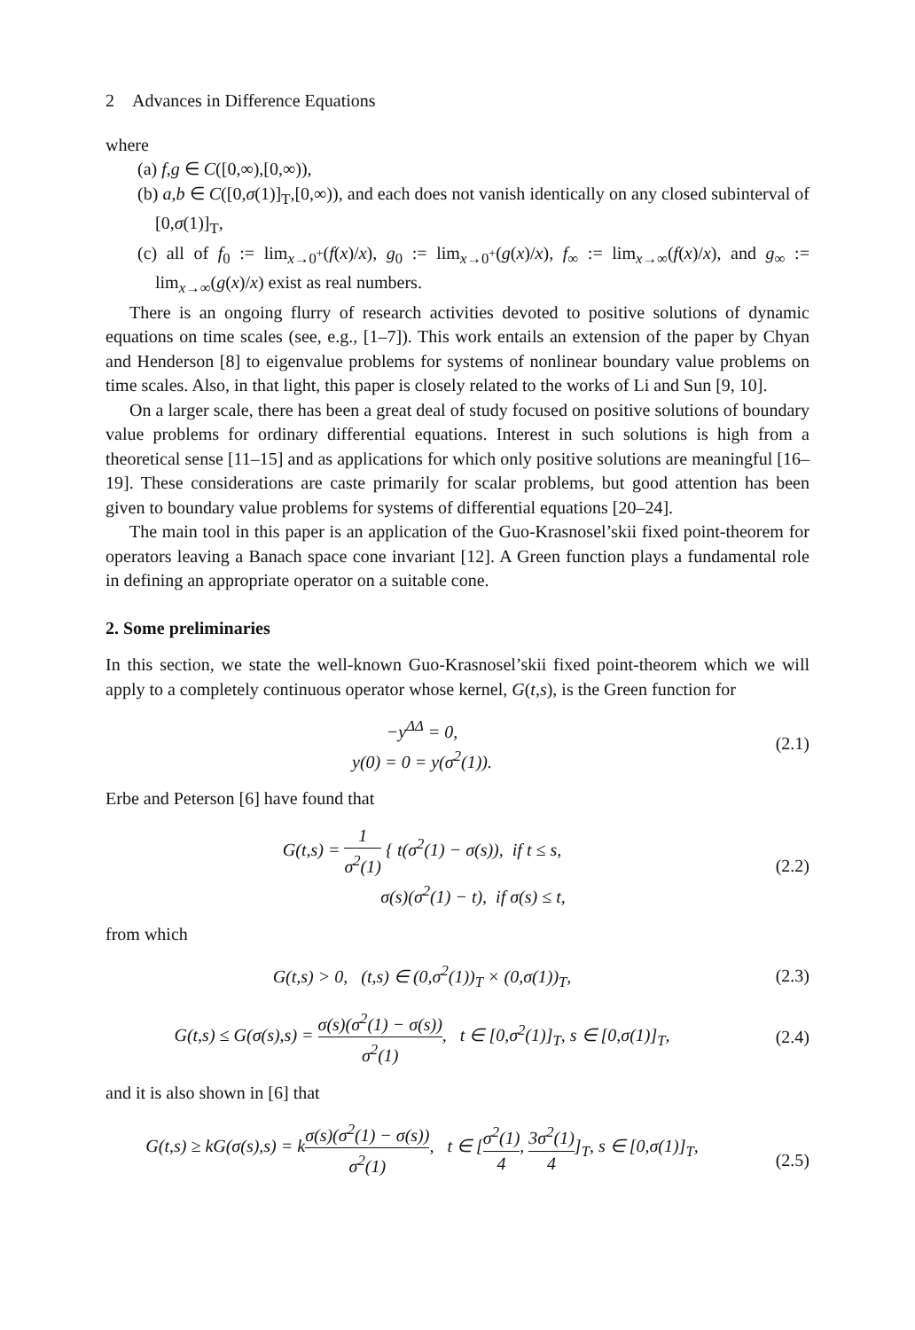2 Advances in Difference Equations
where
(a) f,g ∈ C([0,∞),[0,∞)),
(b) a,b ∈ C([0,σ(1)]<sub>T</sub>,[0,∞)), and each does not vanish identically on any closed subinterval of [0,σ(1)]<sub>T</sub>,
(c) all of f<sub>0</sub> := lim<sub>x→0<sup>+</sup></sub>(f(x)/x), g<sub>0</sub> := lim<sub>x→0<sup>+</sup></sub>(g(x)/x), f<sub>∞</sub> := lim<sub>x→∞</sub>(f(x)/x), and g<sub>∞</sub> := lim<sub>x→∞</sub>(g(x)/x) exist as real numbers.
There is an ongoing flurry of research activities devoted to positive solutions of dynamic equations on time scales (see, e.g., [1–7]). This work entails an extension of the paper by Chyan and Henderson [8] to eigenvalue problems for systems of nonlinear boundary value problems on time scales. Also, in that light, this paper is closely related to the works of Li and Sun [9, 10].
On a larger scale, there has been a great deal of study focused on positive solutions of boundary value problems for ordinary differential equations. Interest in such solutions is high from a theoretical sense [11–15] and as applications for which only positive solutions are meaningful [16–19]. These considerations are caste primarily for scalar problems, but good attention has been given to boundary value problems for systems of differential equations [20–24].
The main tool in this paper is an application of the Guo-Krasnosel’skii fixed point-theorem for operators leaving a Banach space cone invariant [12]. A Green function plays a fundamental role in defining an appropriate operator on a suitable cone.
2. Some preliminaries
In this section, we state the well-known Guo-Krasnosel’skii fixed point-theorem which we will apply to a completely continuous operator whose kernel, G(t,s), is the Green function for
−y<sup>ΔΔ</sup> = 0,
y(0) = 0 = y(σ<sup>2</sup>(1)).
(2.1)
Erbe and Peterson [6] have found that
G(t,s) = 1 σ<sup>2</sup>(1) { t(σ<sup>2</sup>(1) − σ(s)), if t ≤ s,
σ(s)(σ<sup>2</sup>(1) − t), if σ(s) ≤ t,
(2.2)
from which
G(t,s) > 0, (t,s) ∈ (0,σ<sup>2</sup>(1))<sub>T</sub> × (0,σ(1))<sub>T</sub>,
(2.3)
G(t,s) ≤ G(σ(s),s) = σ(s)(σ<sup>2</sup>(1) − σ(s)) σ<sup>2</sup>(1), t ∈ [0,σ<sup>2</sup>(1)]<sub>T</sub>, s ∈ [0,σ(1)]<sub>T</sub>,
(2.4)
and it is also shown in [6] that
G(t,s) ≥ kG(σ(s),s) = kσ(s)(σ<sup>2</sup>(1) − σ(s)) σ<sup>2</sup>(1), t ∈ [σ<sup>2</sup>(1) 4, 3σ<sup>2</sup>(1) 4]<sub>T</sub>, s ∈ [0,σ(1)]<sub>T</sub>,
(2.5)